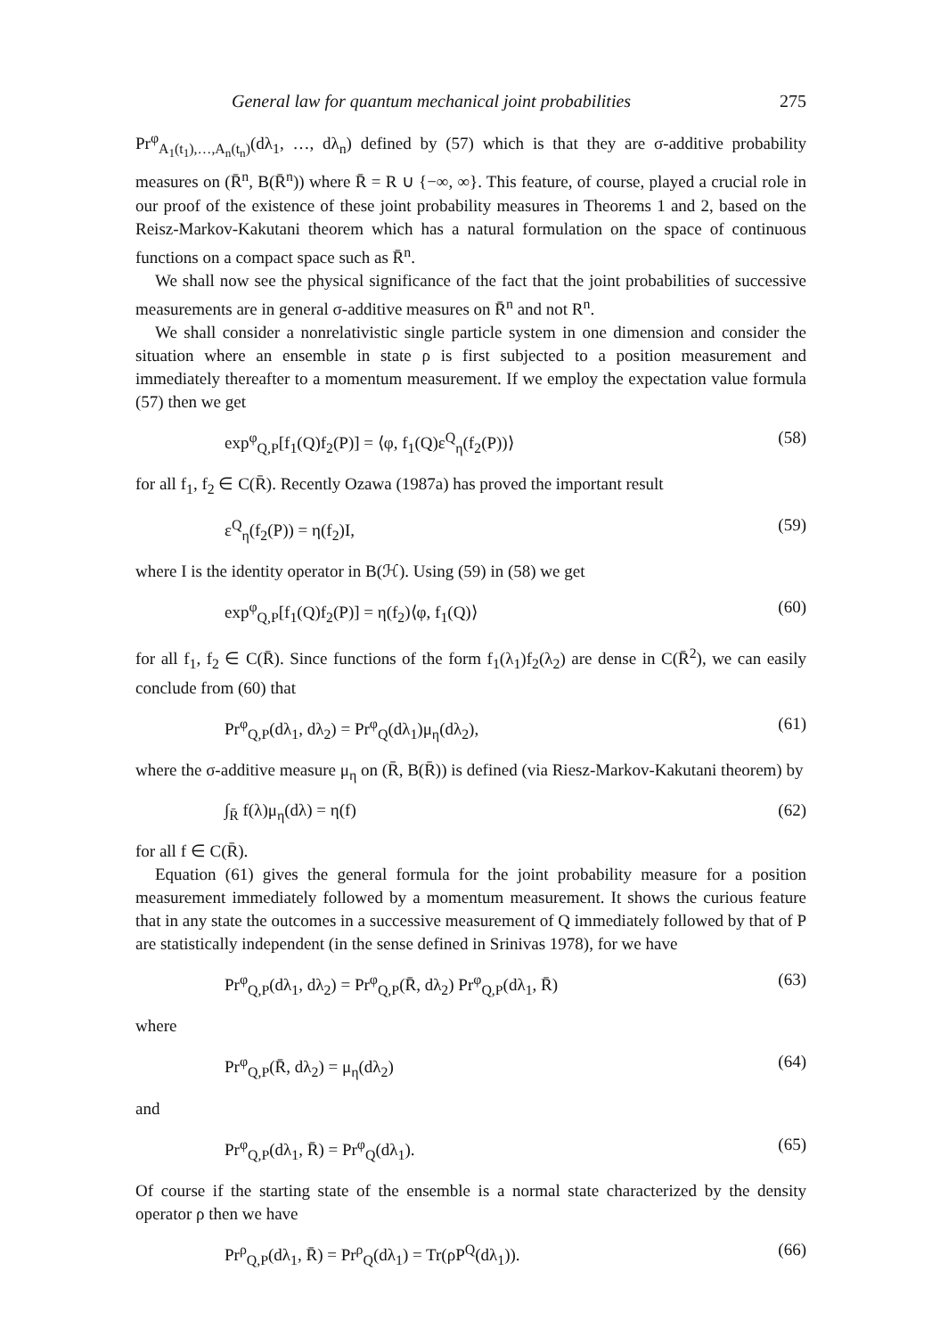General law for quantum mechanical joint probabilities 275
Pr<sup>φ</sup><sub>A<sub>1</sub>(t<sub>1</sub>),…,A<sub>n</sub>(t<sub>n</sub>)</sub>(dλ<sub>1</sub>, …, dλ<sub>n</sub>) defined by (57) which is that they are σ-additive probability measures on (R̄<sup>n</sup>, B(R̄<sup>n</sup>)) where R̄ = R ∪ {−∞, ∞}. This feature, of course, played a crucial role in our proof of the existence of these joint probability measures in Theorems 1 and 2, based on the Reisz-Markov-Kakutani theorem which has a natural formulation on the space of continuous functions on a compact space such as R̄<sup>n</sup>.
We shall now see the physical significance of the fact that the joint probabilities of successive measurements are in general σ-additive measures on R̄<sup>n</sup> and not R<sup>n</sup>.
We shall consider a nonrelativistic single particle system in one dimension and consider the situation where an ensemble in state ρ is first subjected to a position measurement and immediately thereafter to a momentum measurement. If we employ the expectation value formula (57) then we get
exp<sup>φ</sup><sub>Q,P</sub>[f<sub>1</sub>(Q)f<sub>2</sub>(P)] = ⟨φ, f<sub>1</sub>(Q)ε<sup>Q</sup><sub>η</sub>(f<sub>2</sub>(P))⟩ (58)
for all f<sub>1</sub>, f<sub>2</sub> ∈ C(R̄). Recently Ozawa (1987a) has proved the important result
ε<sup>Q</sup><sub>η</sub>(f<sub>2</sub>(P)) = η(f<sub>2</sub>)I, (59)
where I is the identity operator in B(ℋ). Using (59) in (58) we get
exp<sup>φ</sup><sub>Q,P</sub>[f<sub>1</sub>(Q)f<sub>2</sub>(P)] = η(f<sub>2</sub>)⟨φ, f<sub>1</sub>(Q)⟩ (60)
for all f<sub>1</sub>, f<sub>2</sub> ∈ C(R̄). Since functions of the form f<sub>1</sub>(λ<sub>1</sub>)f<sub>2</sub>(λ<sub>2</sub>) are dense in C(R̄<sup>2</sup>), we can easily conclude from (60) that
Pr<sup>φ</sup><sub>Q,P</sub>(dλ<sub>1</sub>, dλ<sub>2</sub>) = Pr<sup>φ</sup><sub>Q</sub>(dλ<sub>1</sub>)μ<sub>η</sub>(dλ<sub>2</sub>), (61)
where the σ-additive measure μ<sub>η</sub> on (R̄, B(R̄)) is defined (via Riesz-Markov-Kakutani theorem) by
∫<sub>R̄</sub> f(λ)μ<sub>η</sub>(dλ) = η(f) (62)
for all f ∈ C(R̄).
Equation (61) gives the general formula for the joint probability measure for a position measurement immediately followed by a momentum measurement. It shows the curious feature that in any state the outcomes in a successive measurement of Q immediately followed by that of P are statistically independent (in the sense defined in Srinivas 1978), for we have
Pr<sup>φ</sup><sub>Q,P</sub>(dλ<sub>1</sub>, dλ<sub>2</sub>) = Pr<sup>φ</sup><sub>Q,P</sub>(R̄, dλ<sub>2</sub>) Pr<sup>φ</sup><sub>Q,P</sub>(dλ<sub>1</sub>, R̄) (63)
where
Pr<sup>φ</sup><sub>Q,P</sub>(R̄, dλ<sub>2</sub>) = μ<sub>η</sub>(dλ<sub>2</sub>) (64)
and
Pr<sup>φ</sup><sub>Q,P</sub>(dλ<sub>1</sub>, R̄) = Pr<sup>φ</sup><sub>Q</sub>(dλ<sub>1</sub>). (65)
Of course if the starting state of the ensemble is a normal state characterized by the density operator ρ then we have
Pr<sup>ρ</sup><sub>Q,P</sub>(dλ<sub>1</sub>, R̄) = Pr<sup>ρ</sup><sub>Q</sub>(dλ<sub>1</sub>) = Tr(ρP<sup>Q</sup>(dλ<sub>1</sub>)). (66)